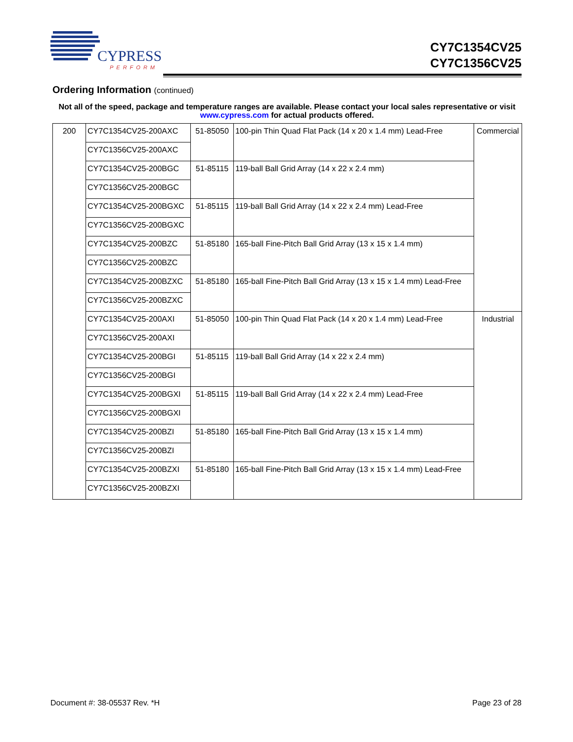CYPRESS
PERFORM
CY7C1354CV25
CY7C1356CV25
Ordering Information (continued)
Not all of the speed, package and temperature ranges are available. Please contact your local sales representative or visit www.cypress.com for actual products offered.
| 200 | CY7C1354CV25-200AXC | 51-85050 | 100-pin Thin Quad Flat Pack (14 x 20 x 1.4 mm) Lead-Free | Commercial |
| | CY7C1356CV25-200AXC | | | |
| | CY7C1354CV25-200BGC | 51-85115 | 119-ball Ball Grid Array (14 x 22 x 2.4 mm) | |
| | CY7C1356CV25-200BGC | | | |
| | CY7C1354CV25-200BGXC | 51-85115 | 119-ball Ball Grid Array (14 x 22 x 2.4 mm) Lead-Free | |
| | CY7C1356CV25-200BGXC | | | |
| | CY7C1354CV25-200BZC | 51-85180 | 165-ball Fine-Pitch Ball Grid Array (13 x 15 x 1.4 mm) | |
| | CY7C1356CV25-200BZC | | | |
| | CY7C1354CV25-200BZXC | 51-85180 | 165-ball Fine-Pitch Ball Grid Array (13 x 15 x 1.4 mm) Lead-Free | |
| | CY7C1356CV25-200BZXC | | | |
| | CY7C1354CV25-200AXI | 51-85050 | 100-pin Thin Quad Flat Pack (14 x 20 x 1.4 mm) Lead-Free | Industrial |
| | CY7C1356CV25-200AXI | | | |
| | CY7C1354CV25-200BGI | 51-85115 | 119-ball Ball Grid Array (14 x 22 x 2.4 mm) | |
| | CY7C1356CV25-200BGI | | | |
| | CY7C1354CV25-200BGXI | 51-85115 | 119-ball Ball Grid Array (14 x 22 x 2.4 mm) Lead-Free | |
| | CY7C1356CV25-200BGXI | | | |
| | CY7C1354CV25-200BZI | 51-85180 | 165-ball Fine-Pitch Ball Grid Array (13 x 15 x 1.4 mm) | |
| | CY7C1356CV25-200BZI | | | |
| | CY7C1354CV25-200BZXI | 51-85180 | 165-ball Fine-Pitch Ball Grid Array (13 x 15 x 1.4 mm) Lead-Free | |
| | CY7C1356CV25-200BZXI | | | |
Document #: 38-05537 Rev. *H Page 23 of 28